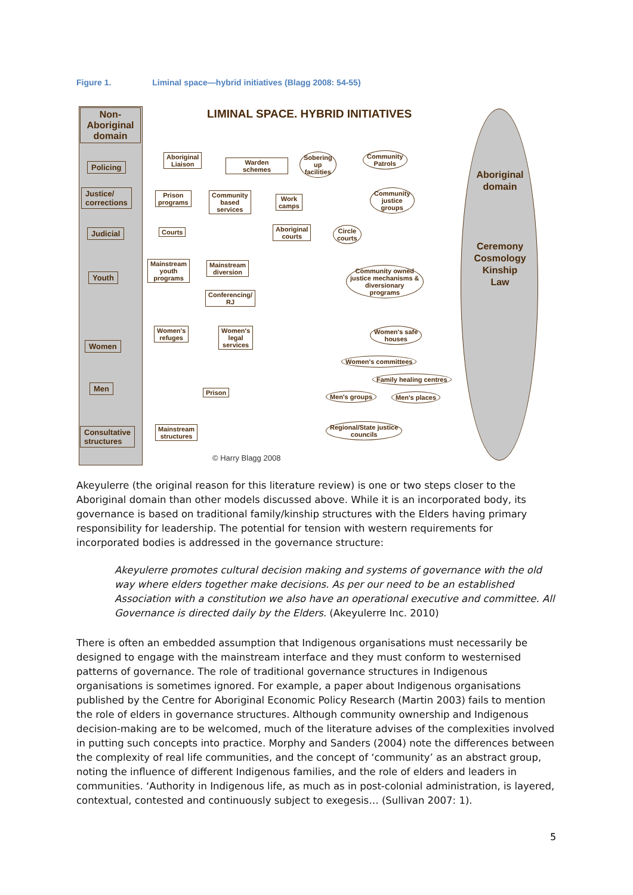Figure 1. Liminal space—hybrid initiatives (Blagg 2008: 54-55)
LIMINAL SPACE. HYBRID INITIATIVES
Non-Aboriginal domain
Policing
Justice/
corrections
Judicial
Youth
Women
Men
Consultative
structures
Aboriginal domain
Ceremony
Cosmology
Kinship
Law
Aboriginal
Liaison
Warden
schemes
Sobering
up
facilities
Community
Patrols
Prison
programs
Community
based
services
Work
camps
Community
justice
groups
Courts
Aboriginal
courts
Circle
courts
Mainstream
youth
programs
Mainstream
diversion
Conferencing/
RJ
Community owned
justice mechanisms &
diversionary
programs
Women's
refuges
Women's
legal
services
Women's safe
houses
Women's committees
Family healing centres
Prison Men's groups Men's places
Mainstream
structures
Regional/State justice
councils
© Harry Blagg 2008
Akeyulerre (the original reason for this literature review) is one or two steps closer to the Aboriginal domain than other models discussed above. While it is an incorporated body, its governance is based on traditional family/kinship structures with the Elders having primary responsibility for leadership. The potential for tension with western requirements for incorporated bodies is addressed in the governance structure:
Akeyulerre promotes cultural decision making and systems of governance with the old way where elders together make decisions. As per our need to be an established Association with a constitution we also have an operational executive and committee. All Governance is directed daily by the Elders. (Akeyulerre Inc. 2010)
There is often an embedded assumption that Indigenous organisations must necessarily be designed to engage with the mainstream interface and they must conform to westernised patterns of governance. The role of traditional governance structures in Indigenous organisations is sometimes ignored. For example, a paper about Indigenous organisations published by the Centre for Aboriginal Economic Policy Research (Martin 2003) fails to mention the role of elders in governance structures. Although community ownership and Indigenous decision-making are to be welcomed, much of the literature advises of the complexities involved in putting such concepts into practice. Morphy and Sanders (2004) note the differences between the complexity of real life communities, and the concept of ‘community’ as an abstract group, noting the influence of different Indigenous families, and the role of elders and leaders in communities. ‘Authority in Indigenous life, as much as in post-colonial administration, is layered, contextual, contested and continuously subject to exegesis… (Sullivan 2007: 1).
5